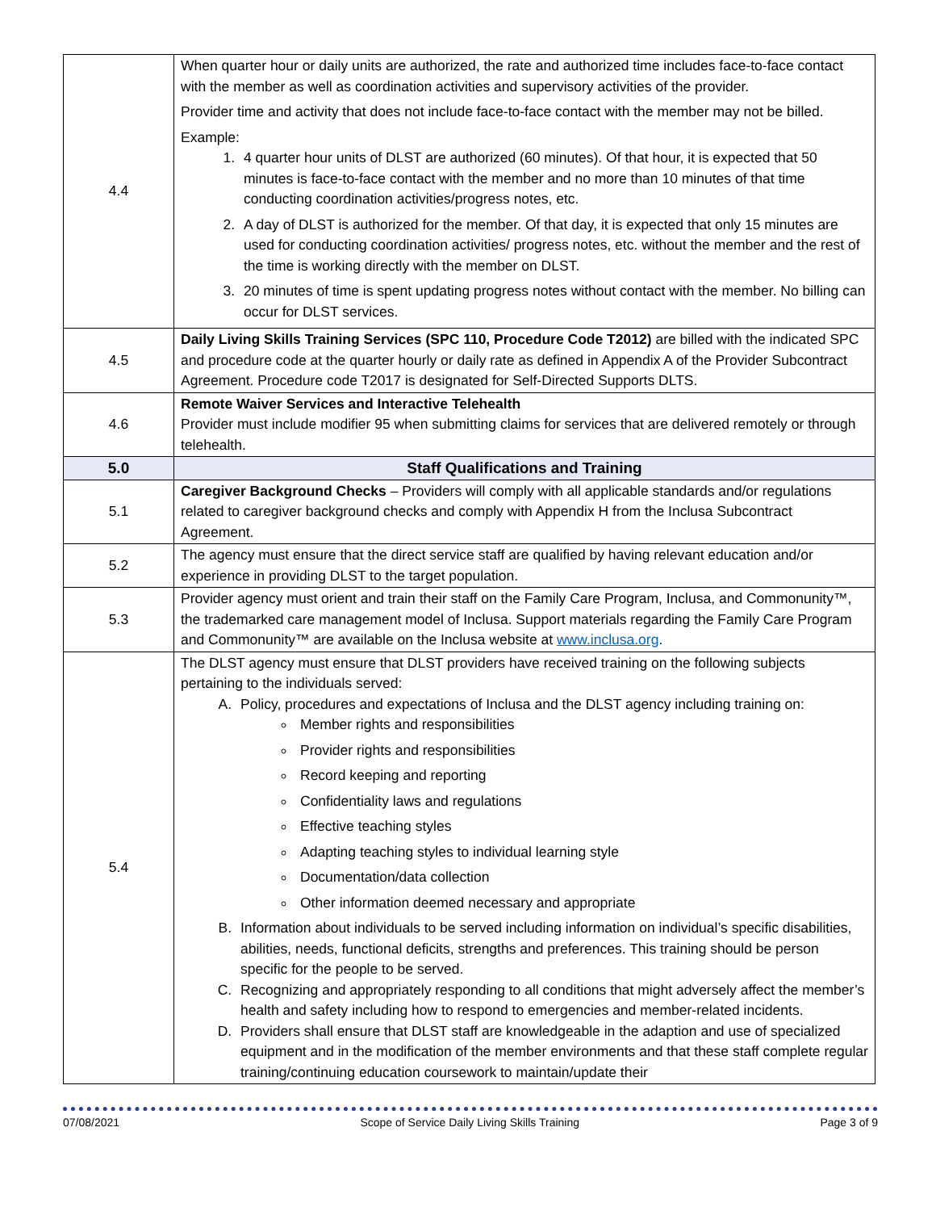| 4.4 | When quarter hour or daily units are authorized, the rate and authorized time includes face-to-face contact with the member as well as coordination activities and supervisory activities of the provider. Provider time and activity that does not include face-to-face contact with the member may not be billed. Example: 1. 4 quarter hour units of DLST are authorized (60 minutes). Of that hour, it is expected that 50 minutes is face-to-face contact with the member and no more than 10 minutes of that time conducting coordination activities/progress notes, etc. 2. A day of DLST is authorized for the member. Of that day, it is expected that only 15 minutes are used for conducting coordination activities/ progress notes, etc. without the member and the rest of the time is working directly with the member on DLST. 3. 20 minutes of time is spent updating progress notes without contact with the member. No billing can occur for DLST services. |
| 4.5 | Daily Living Skills Training Services (SPC 110, Procedure Code T2012) are billed with the indicated SPC and procedure code at the quarter hourly or daily rate as defined in Appendix A of the Provider Subcontract Agreement. Procedure code T2017 is designated for Self-Directed Supports DLTS. |
| 4.6 | Remote Waiver Services and Interactive Telehealth Provider must include modifier 95 when submitting claims for services that are delivered remotely or through telehealth. |
| 5.0 | Staff Qualifications and Training |
| 5.1 | Caregiver Background Checks – Providers will comply with all applicable standards and/or regulations related to caregiver background checks and comply with Appendix H from the Inclusa Subcontract Agreement. |
| 5.2 | The agency must ensure that the direct service staff are qualified by having relevant education and/or experience in providing DLST to the target population. |
| 5.3 | Provider agency must orient and train their staff on the Family Care Program, Inclusa, and Commonunity™, the trademarked care management model of Inclusa. Support materials regarding the Family Care Program and Commonunity™ are available on the Inclusa website at www.inclusa.org . |
| 5.4 | The DLST agency must ensure that DLST providers have received training on the following subjects pertaining to the individuals served: A. Policy, procedures and expectations of Inclusa and the DLST agency including training on: Member rights and responsibilities Provider rights and responsibilities Record keeping and reporting Confidentiality laws and regulations Effective teaching styles Adapting teaching styles to individual learning style Documentation/data collection Other information deemed necessary and appropriate B. Information about individuals to be served including information on individual’s specific disabilities, abilities, needs, functional deficits, strengths and preferences. This training should be person specific for the people to be served. C. Recognizing and appropriately responding to all conditions that might adversely affect the member’s health and safety including how to respond to emergencies and member-related incidents. D. Providers shall ensure that DLST staff are knowledgeable in the adaption and use of specialized equipment and in the modification of the member environments and that these staff complete regular training/continuing education coursework to maintain/update their |
07/08/2021 Scope of Service Daily Living Skills Training Page 3 of 9